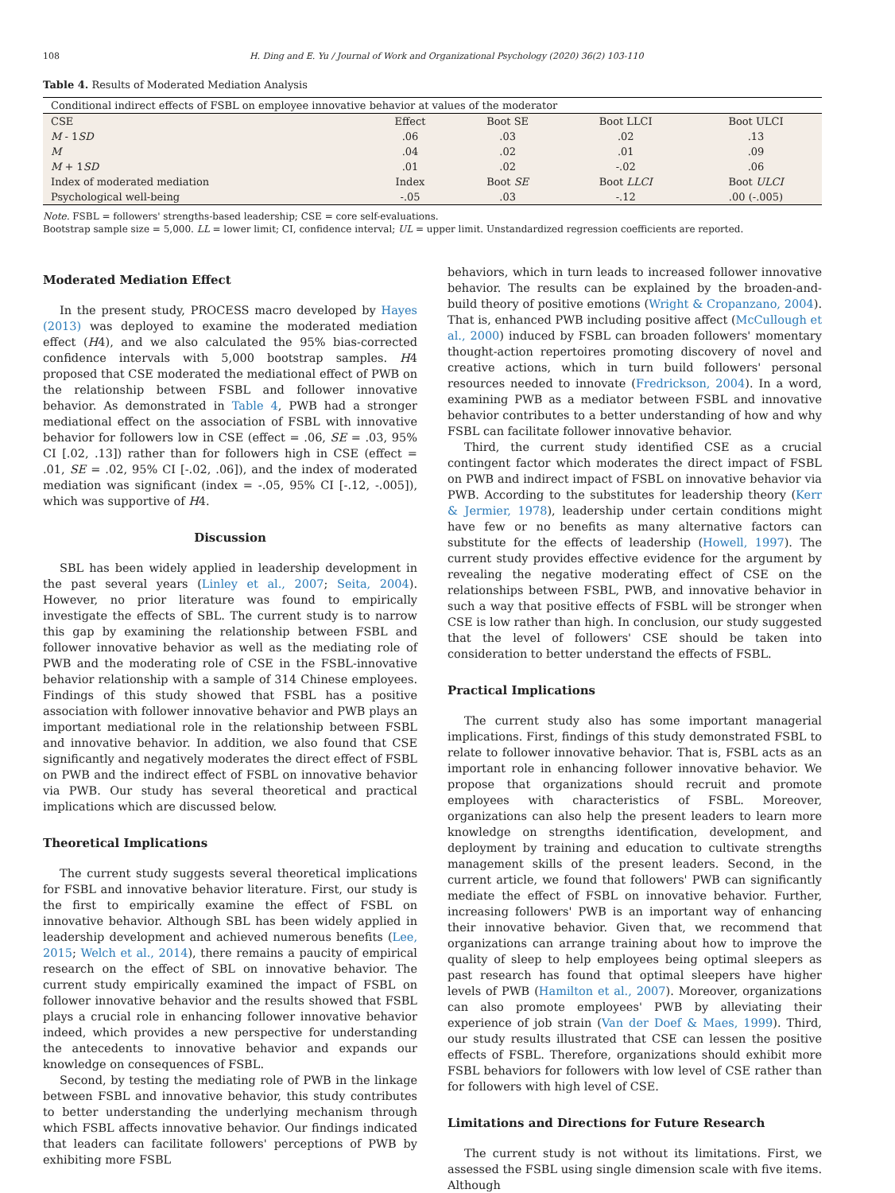108 H. Ding and E. Yu / Journal of Work and Organizational Psychology (2020) 36(2) 103-110
Table 4. Results of Moderated Mediation Analysis
| Conditional indirect effects of FSBL on employee innovative behavior at values of the moderator | | | | |
| CSE | Effect | Boot SE | Boot LLCI | Boot ULCI |
| M - 1 SD | .06 | .03 | .02 | .13 |
| M | .04 | .02 | .01 | .09 |
| M + 1 SD | .01 | .02 | -.02 | .06 |
| Index of moderated mediation | Index | Boot SE | Boot LLCI | Boot ULCI |
| Psychological well-being | -.05 | .03 | -.12 | .00 (-.005) |
Note. FSBL = followers' strengths-based leadership; CSE = core self-evaluations.
Bootstrap sample size = 5,000. LL = lower limit; CI, confidence interval; UL = upper limit. Unstandardized regression coefficients are reported.
Moderated Mediation Effect
In the present study, PROCESS macro developed by Hayes (2013) was deployed to examine the moderated mediation effect (H4), and we also calculated the 95% bias-corrected confidence intervals with 5,000 bootstrap samples. H4 proposed that CSE moderated the mediational effect of PWB on the relationship between FSBL and follower innovative behavior. As demonstrated in Table 4, PWB had a stronger mediational effect on the association of FSBL with innovative behavior for followers low in CSE (effect = .06, SE = .03, 95% CI [.02, .13]) rather than for followers high in CSE (effect = .01, SE = .02, 95% CI [-.02, .06]), and the index of moderated mediation was significant (index = -.05, 95% CI [-.12, -.005]), which was supportive of H4.
Discussion
SBL has been widely applied in leadership development in the past several years (Linley et al., 2007; Seita, 2004). However, no prior literature was found to empirically investigate the effects of SBL. The current study is to narrow this gap by examining the relationship between FSBL and follower innovative behavior as well as the mediating role of PWB and the moderating role of CSE in the FSBL-innovative behavior relationship with a sample of 314 Chinese employees. Findings of this study showed that FSBL has a positive association with follower innovative behavior and PWB plays an important mediational role in the relationship between FSBL and innovative behavior. In addition, we also found that CSE significantly and negatively moderates the direct effect of FSBL on PWB and the indirect effect of FSBL on innovative behavior via PWB. Our study has several theoretical and practical implications which are discussed below.
Theoretical Implications
The current study suggests several theoretical implications for FSBL and innovative behavior literature. First, our study is the first to empirically examine the effect of FSBL on innovative behavior. Although SBL has been widely applied in leadership development and achieved numerous benefits (Lee, 2015; Welch et al., 2014), there remains a paucity of empirical research on the effect of SBL on innovative behavior. The current study empirically examined the impact of FSBL on follower innovative behavior and the results showed that FSBL plays a crucial role in enhancing follower innovative behavior indeed, which provides a new perspective for understanding the antecedents to innovative behavior and expands our knowledge on consequences of FSBL.
Second, by testing the mediating role of PWB in the linkage between FSBL and innovative behavior, this study contributes to better understanding the underlying mechanism through which FSBL affects innovative behavior. Our findings indicated that leaders can facilitate followers' perceptions of PWB by exhibiting more FSBL
behaviors, which in turn leads to increased follower innovative behavior. The results can be explained by the broaden-and-build theory of positive emotions (Wright & Cropanzano, 2004). That is, enhanced PWB including positive affect (McCullough et al., 2000) induced by FSBL can broaden followers' momentary thought-action repertoires promoting discovery of novel and creative actions, which in turn build followers' personal resources needed to innovate (Fredrickson, 2004). In a word, examining PWB as a mediator between FSBL and innovative behavior contributes to a better understanding of how and why FSBL can facilitate follower innovative behavior.
Third, the current study identified CSE as a crucial contingent factor which moderates the direct impact of FSBL on PWB and indirect impact of FSBL on innovative behavior via PWB. According to the substitutes for leadership theory (Kerr & Jermier, 1978), leadership under certain conditions might have few or no benefits as many alternative factors can substitute for the effects of leadership (Howell, 1997). The current study provides effective evidence for the argument by revealing the negative moderating effect of CSE on the relationships between FSBL, PWB, and innovative behavior in such a way that positive effects of FSBL will be stronger when CSE is low rather than high. In conclusion, our study suggested that the level of followers' CSE should be taken into consideration to better understand the effects of FSBL.
Practical Implications
The current study also has some important managerial implications. First, findings of this study demonstrated FSBL to relate to follower innovative behavior. That is, FSBL acts as an important role in enhancing follower innovative behavior. We propose that organizations should recruit and promote employees with characteristics of FSBL. Moreover, organizations can also help the present leaders to learn more knowledge on strengths identification, development, and deployment by training and education to cultivate strengths management skills of the present leaders. Second, in the current article, we found that followers' PWB can significantly mediate the effect of FSBL on innovative behavior. Further, increasing followers' PWB is an important way of enhancing their innovative behavior. Given that, we recommend that organizations can arrange training about how to improve the quality of sleep to help employees being optimal sleepers as past research has found that optimal sleepers have higher levels of PWB (Hamilton et al., 2007). Moreover, organizations can also promote employees' PWB by alleviating their experience of job strain (Van der Doef & Maes, 1999). Third, our study results illustrated that CSE can lessen the positive effects of FSBL. Therefore, organizations should exhibit more FSBL behaviors for followers with low level of CSE rather than for followers with high level of CSE.
Limitations and Directions for Future Research
The current study is not without its limitations. First, we assessed the FSBL using single dimension scale with five items. Although